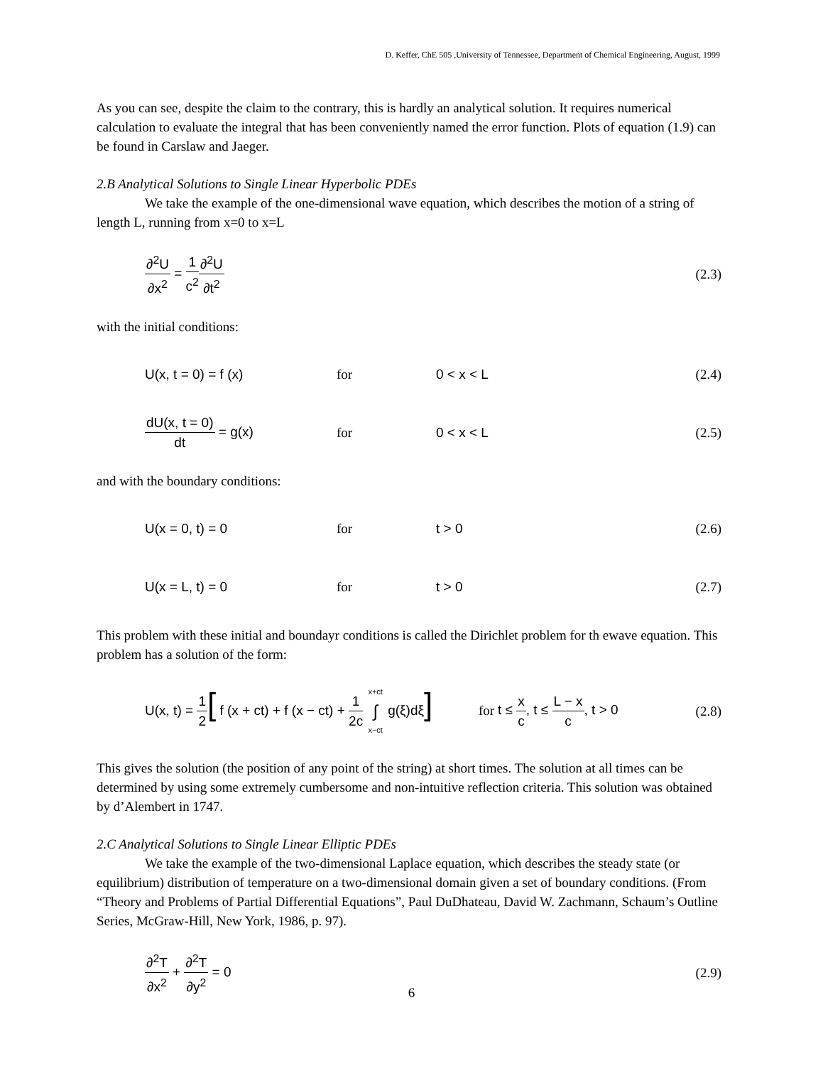D. Keffer, ChE 505 ,University of Tennessee, Department of Chemical Engineering, August, 1999
As you can see, despite the claim to the contrary, this is hardly an analytical solution. It requires numerical calculation to evaluate the integral that has been conveniently named the error function. Plots of equation (1.9) can be found in Carslaw and Jaeger.
2.B Analytical Solutions to Single Linear Hyperbolic PDEs
We take the example of the one-dimensional wave equation, which describes the motion of a string of length L, running from x=0 to x=L
∂<sup>2</sup>U ∂x<sup>2</sup> = 1 c<sup>2</sup>∂<sup>2</sup>U ∂t<sup>2</sup> (2.3)
with the initial conditions:
U(x, t = 0) = f (x) for 0 < x < L (2.4)
dU(x, t = 0) dt = g(x) for 0 < x < L (2.5)
and with the boundary conditions:
U(x = 0, t) = 0 for t > 0 (2.6)
U(x = L, t) = 0 for t > 0 (2.7)
This problem with these initial and boundayr conditions is called the Dirichlet problem for th ewave equation. This problem has a solution of the form:
U(x, t) = 1 2[ f (x + ct) + f (x − ct) + 1 2c x+ct ∫ x−ct g(ξ)dξ]
for t ≤ x c, t ≤ L − x c, t > 0
(2.8)
This gives the solution (the position of any point of the string) at short times. The solution at all times can be determined by using some extremely cumbersome and non-intuitive reflection criteria. This solution was obtained by d’Alembert in 1747.
2.C Analytical Solutions to Single Linear Elliptic PDEs
We take the example of the two-dimensional Laplace equation, which describes the steady state (or equilibrium) distribution of temperature on a two-dimensional domain given a set of boundary conditions. (From “Theory and Problems of Partial Differential Equations”, Paul DuDhateau, David W. Zachmann, Schaum’s Outline Series, McGraw-Hill, New York, 1986, p. 97).
∂<sup>2</sup>T ∂x<sup>2</sup> + ∂<sup>2</sup>T ∂y<sup>2</sup> = 0 (2.9)
6